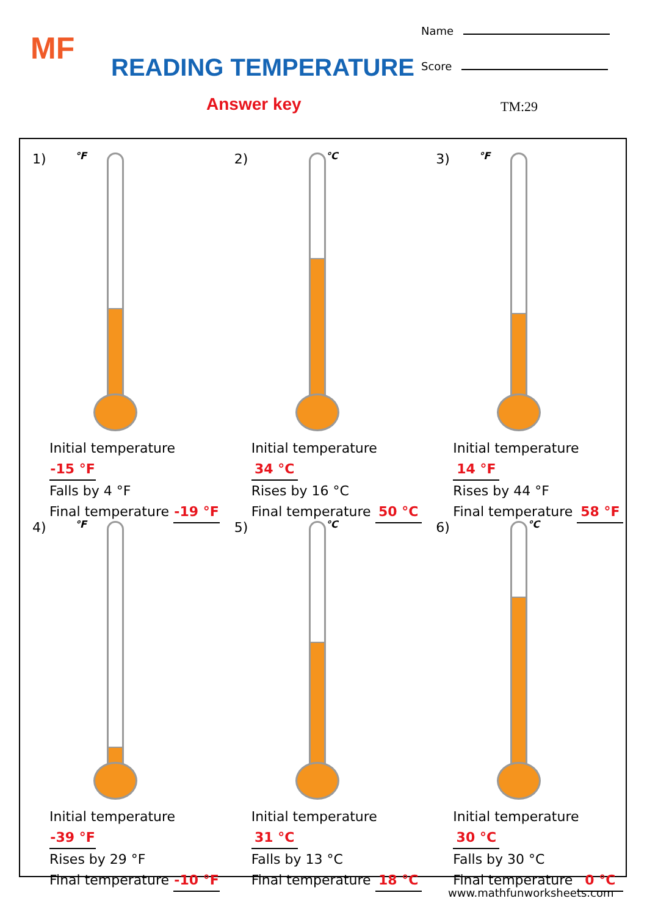MF
READING TEMPERATURE
Answer key
Name
Score
TM:29
1)
°F
Initial temperature -15 °F
Falls by 4 °F
Final temperature -19 °F
2)
°C
Initial temperature 34 °C
Rises by 16 °C
Final temperature 50 °C
3)
°F
Initial temperature 14 °F
Rises by 44 °F
Final temperature 58 °F
4)
°F
Initial temperature -39 °F
Rises by 29 °F
Final temperature -10 °F
5)
°C
Initial temperature 31 °C
Falls by 13 °C
Final temperature 18 °C
6)
°C
Initial temperature 30 °C
Falls by 30 °C
Final temperature 0 °C
www.mathfunworksheets.com